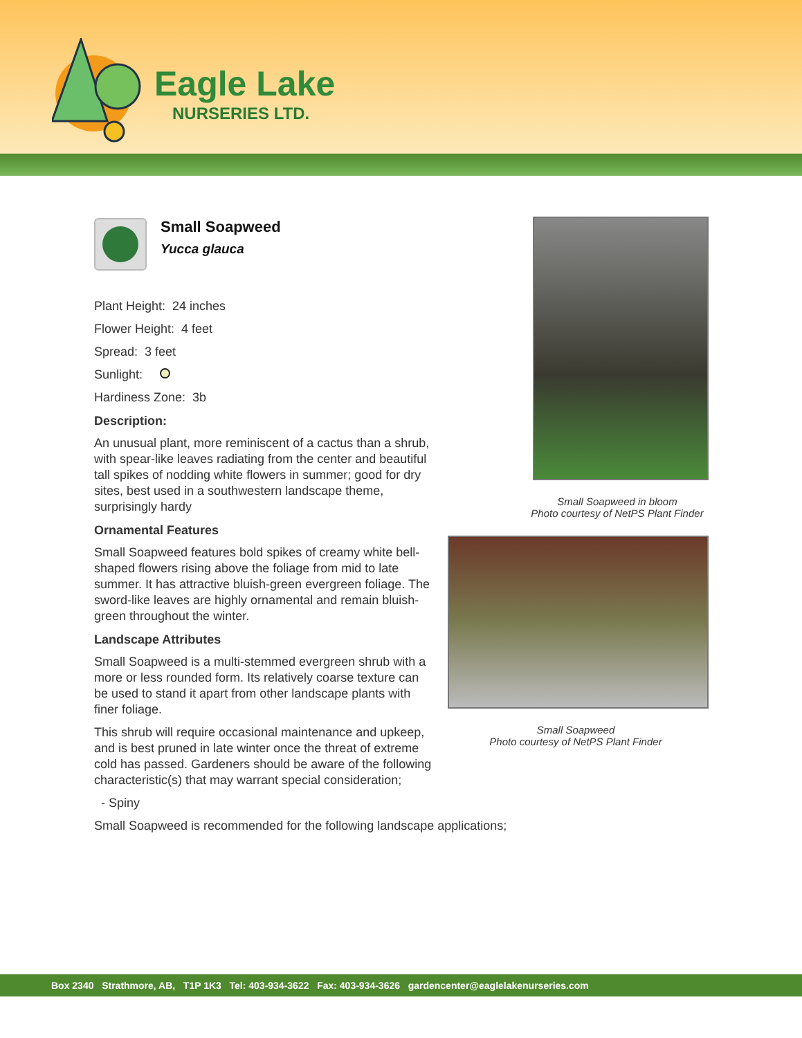Eagle Lake
NURSERIES LTD.
Small Soapweed
Yucca glauca
Plant Height: 24 inches
Flower Height: 4 feet
Spread: 3 feet
Sunlight:
Hardiness Zone: 3b
Description:
An unusual plant, more reminiscent of a cactus than a shrub, with spear-like leaves radiating from the center and beautiful tall spikes of nodding white flowers in summer; good for dry sites, best used in a southwestern landscape theme, surprisingly hardy
Ornamental Features
Small Soapweed features bold spikes of creamy white bell-shaped flowers rising above the foliage from mid to late summer. It has attractive bluish-green evergreen foliage. The sword-like leaves are highly ornamental and remain bluish-green throughout the winter.
Landscape Attributes
Small Soapweed is a multi-stemmed evergreen shrub with a more or less rounded form. Its relatively coarse texture can be used to stand it apart from other landscape plants with finer foliage.
This shrub will require occasional maintenance and upkeep, and is best pruned in late winter once the threat of extreme cold has passed. Gardeners should be aware of the following characteristic(s) that may warrant special consideration;
- Spiny
Small Soapweed is recommended for the following landscape applications;
Small Soapweed in bloom
Photo courtesy of NetPS Plant Finder
Small Soapweed
Photo courtesy of NetPS Plant Finder
Box 2340 Strathmore, AB, T1P 1K3 Tel: 403-934-3622 Fax: 403-934-3626 gardencenter@eaglelakenurseries.com